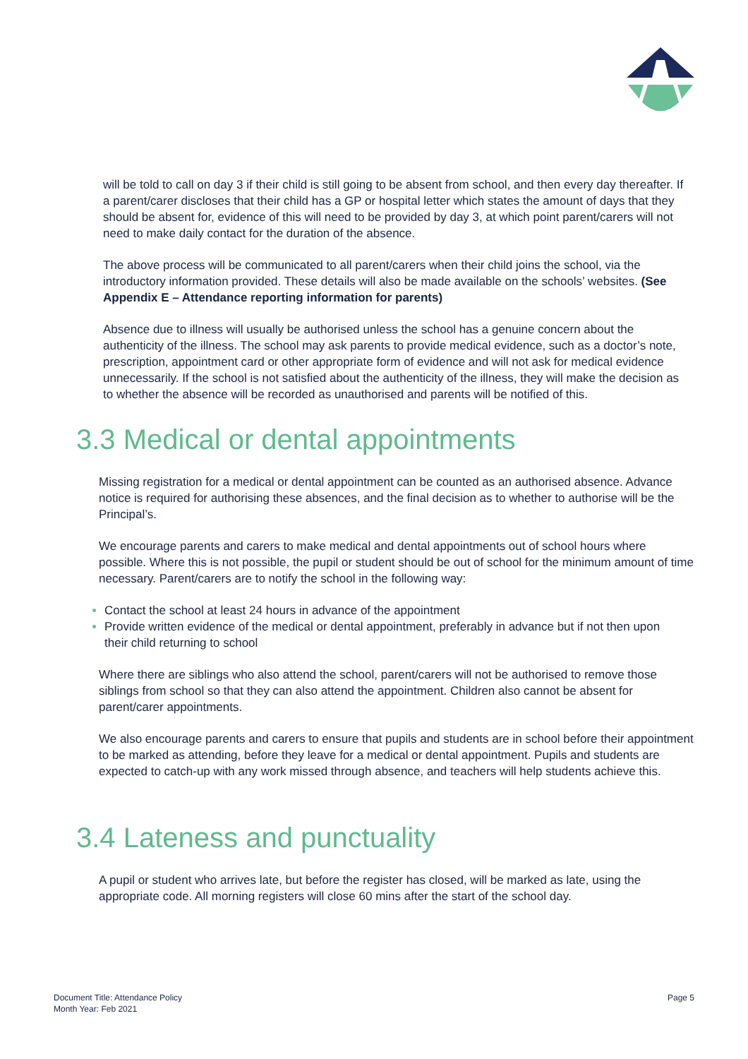will be told to call on day 3 if their child is still going to be absent from school, and then every day thereafter. If a parent/carer discloses that their child has a GP or hospital letter which states the amount of days that they should be absent for, evidence of this will need to be provided by day 3, at which point parent/carers will not need to make daily contact for the duration of the absence.
The above process will be communicated to all parent/carers when their child joins the school, via the introductory information provided. These details will also be made available on the schools’ websites. (See Appendix E – Attendance reporting information for parents)
Absence due to illness will usually be authorised unless the school has a genuine concern about the authenticity of the illness. The school may ask parents to provide medical evidence, such as a doctor’s note, prescription, appointment card or other appropriate form of evidence and will not ask for medical evidence unnecessarily. If the school is not satisfied about the authenticity of the illness, they will make the decision as to whether the absence will be recorded as unauthorised and parents will be notified of this.
3.3 Medical or dental appointments
Missing registration for a medical or dental appointment can be counted as an authorised absence. Advance notice is required for authorising these absences, and the final decision as to whether to authorise will be the Principal’s.
We encourage parents and carers to make medical and dental appointments out of school hours where possible. Where this is not possible, the pupil or student should be out of school for the minimum amount of time necessary. Parent/carers are to notify the school in the following way:
Contact the school at least 24 hours in advance of the appointment
Provide written evidence of the medical or dental appointment, preferably in advance but if not then upon their child returning to school
Where there are siblings who also attend the school, parent/carers will not be authorised to remove those siblings from school so that they can also attend the appointment. Children also cannot be absent for parent/carer appointments.
We also encourage parents and carers to ensure that pupils and students are in school before their appointment to be marked as attending, before they leave for a medical or dental appointment. Pupils and students are expected to catch-up with any work missed through absence, and teachers will help students achieve this.
3.4 Lateness and punctuality
A pupil or student who arrives late, but before the register has closed, will be marked as late, using the appropriate code. All morning registers will close 60 mins after the start of the school day.
Document Title: Attendance Policy
Month Year: Feb 2021
Page 5